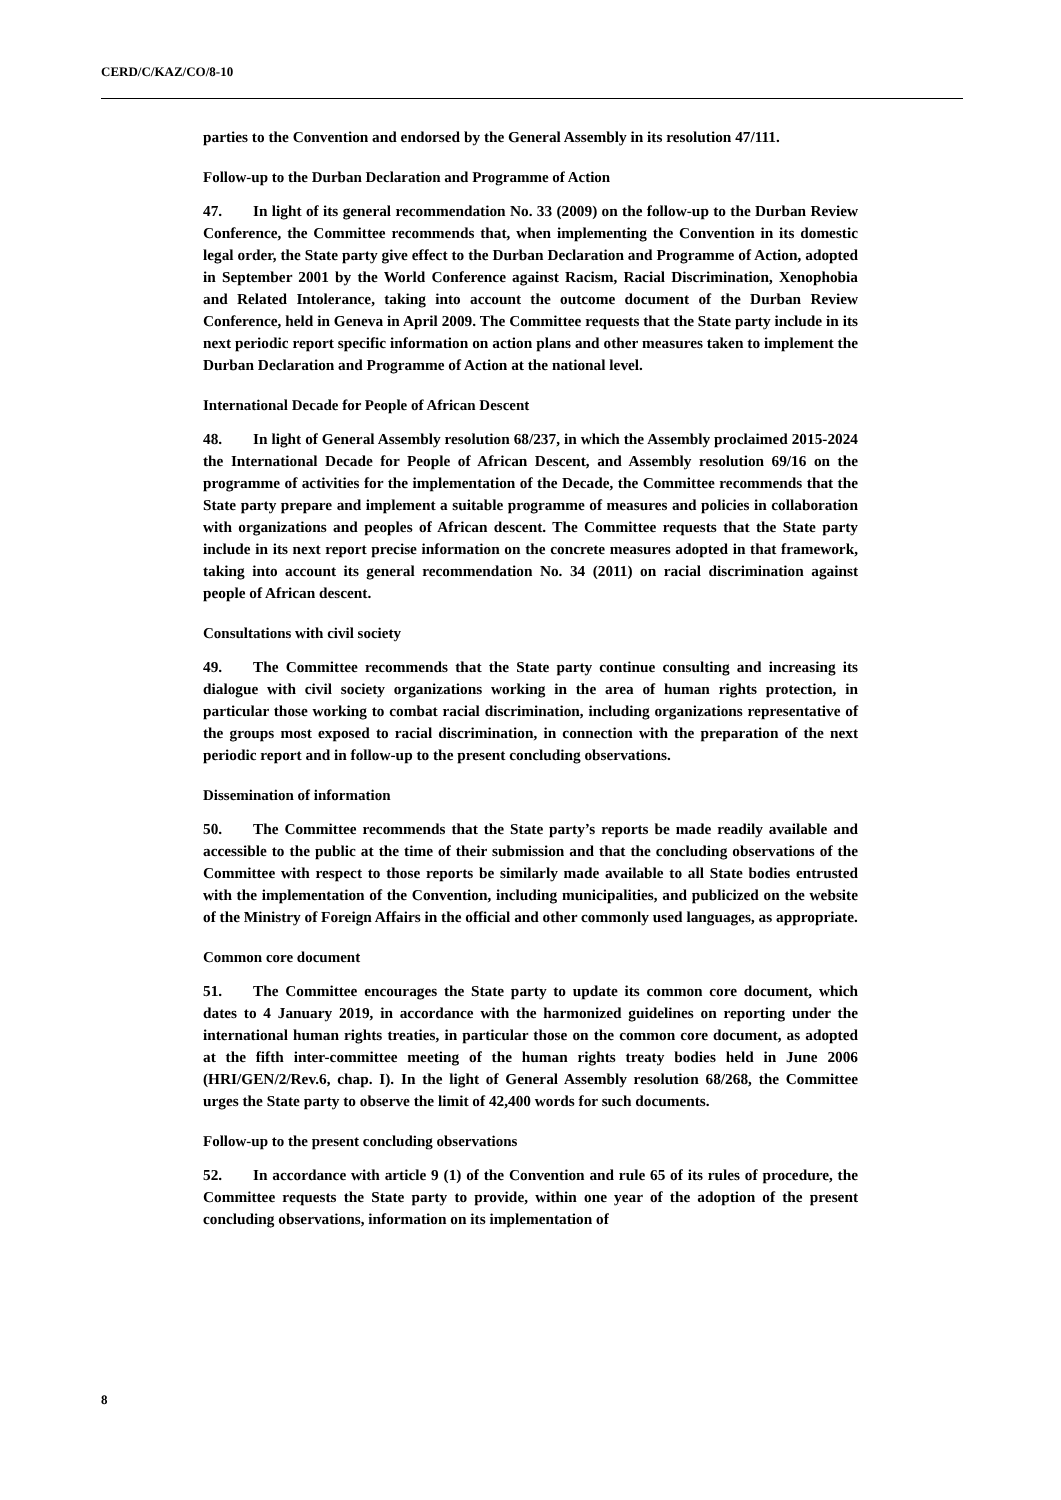CERD/C/KAZ/CO/8-10
parties to the Convention and endorsed by the General Assembly in its resolution 47/111.
Follow-up to the Durban Declaration and Programme of Action
47. In light of its general recommendation No. 33 (2009) on the follow-up to the Durban Review Conference, the Committee recommends that, when implementing the Convention in its domestic legal order, the State party give effect to the Durban Declaration and Programme of Action, adopted in September 2001 by the World Conference against Racism, Racial Discrimination, Xenophobia and Related Intolerance, taking into account the outcome document of the Durban Review Conference, held in Geneva in April 2009. The Committee requests that the State party include in its next periodic report specific information on action plans and other measures taken to implement the Durban Declaration and Programme of Action at the national level.
International Decade for People of African Descent
48. In light of General Assembly resolution 68/237, in which the Assembly proclaimed 2015-2024 the International Decade for People of African Descent, and Assembly resolution 69/16 on the programme of activities for the implementation of the Decade, the Committee recommends that the State party prepare and implement a suitable programme of measures and policies in collaboration with organizations and peoples of African descent. The Committee requests that the State party include in its next report precise information on the concrete measures adopted in that framework, taking into account its general recommendation No. 34 (2011) on racial discrimination against people of African descent.
Consultations with civil society
49. The Committee recommends that the State party continue consulting and increasing its dialogue with civil society organizations working in the area of human rights protection, in particular those working to combat racial discrimination, including organizations representative of the groups most exposed to racial discrimination, in connection with the preparation of the next periodic report and in follow-up to the present concluding observations.
Dissemination of information
50. The Committee recommends that the State party’s reports be made readily available and accessible to the public at the time of their submission and that the concluding observations of the Committee with respect to those reports be similarly made available to all State bodies entrusted with the implementation of the Convention, including municipalities, and publicized on the website of the Ministry of Foreign Affairs in the official and other commonly used languages, as appropriate.
Common core document
51. The Committee encourages the State party to update its common core document, which dates to 4 January 2019, in accordance with the harmonized guidelines on reporting under the international human rights treaties, in particular those on the common core document, as adopted at the fifth inter-committee meeting of the human rights treaty bodies held in June 2006 (HRI/GEN/2/Rev.6, chap. I). In the light of General Assembly resolution 68/268, the Committee urges the State party to observe the limit of 42,400 words for such documents.
Follow-up to the present concluding observations
52. In accordance with article 9 (1) of the Convention and rule 65 of its rules of procedure, the Committee requests the State party to provide, within one year of the adoption of the present concluding observations, information on its implementation of
8